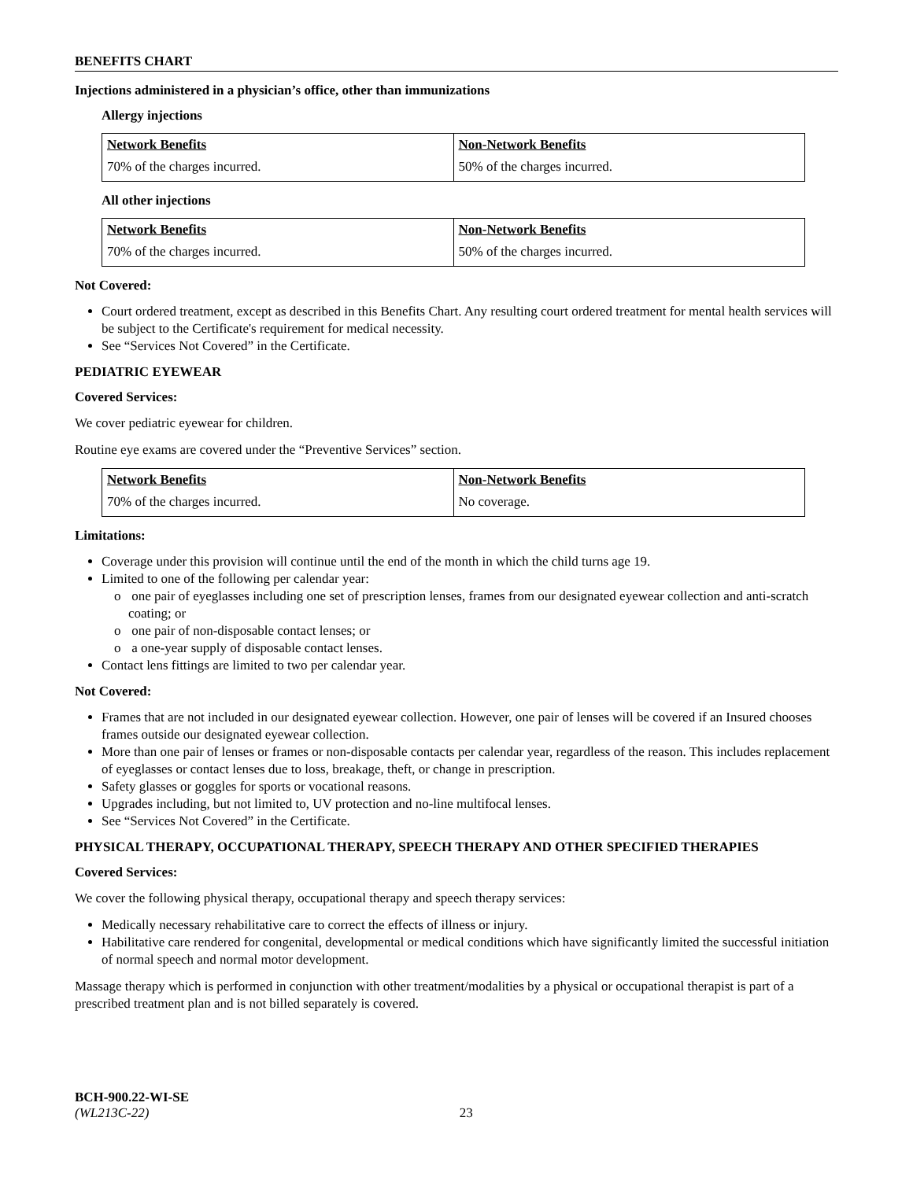BENEFITS CHART
Injections administered in a physician’s office, other than immunizations
Allergy injections
| Network Benefits | Non-Network Benefits |
| --- | --- |
| 70% of the charges incurred. | 50% of the charges incurred. |
All other injections
| Network Benefits | Non-Network Benefits |
| --- | --- |
| 70% of the charges incurred. | 50% of the charges incurred. |
Not Covered:
Court ordered treatment, except as described in this Benefits Chart. Any resulting court ordered treatment for mental health services will be subject to the Certificate's requirement for medical necessity.
See “Services Not Covered” in the Certificate.
PEDIATRIC EYEWEAR
Covered Services:
We cover pediatric eyewear for children.
Routine eye exams are covered under the “Preventive Services” section.
| Network Benefits | Non-Network Benefits |
| --- | --- |
| 70% of the charges incurred. | No coverage. |
Limitations:
Coverage under this provision will continue until the end of the month in which the child turns age 19.
Limited to one of the following per calendar year:
o one pair of eyeglasses including one set of prescription lenses, frames from our designated eyewear collection and anti-scratch coating; or
o one pair of non-disposable contact lenses; or
o a one-year supply of disposable contact lenses.
Contact lens fittings are limited to two per calendar year.
Not Covered:
Frames that are not included in our designated eyewear collection. However, one pair of lenses will be covered if an Insured chooses frames outside our designated eyewear collection.
More than one pair of lenses or frames or non-disposable contacts per calendar year, regardless of the reason. This includes replacement of eyeglasses or contact lenses due to loss, breakage, theft, or change in prescription.
Safety glasses or goggles for sports or vocational reasons.
Upgrades including, but not limited to, UV protection and no-line multifocal lenses.
See “Services Not Covered” in the Certificate.
PHYSICAL THERAPY, OCCUPATIONAL THERAPY, SPEECH THERAPY AND OTHER SPECIFIED THERAPIES
Covered Services:
We cover the following physical therapy, occupational therapy and speech therapy services:
Medically necessary rehabilitative care to correct the effects of illness or injury.
Habilitative care rendered for congenital, developmental or medical conditions which have significantly limited the successful initiation of normal speech and normal motor development.
Massage therapy which is performed in conjunction with other treatment/modalities by a physical or occupational therapist is part of a prescribed treatment plan and is not billed separately is covered.
BCH-900.22-WI-SE
(WL213C-22) 23